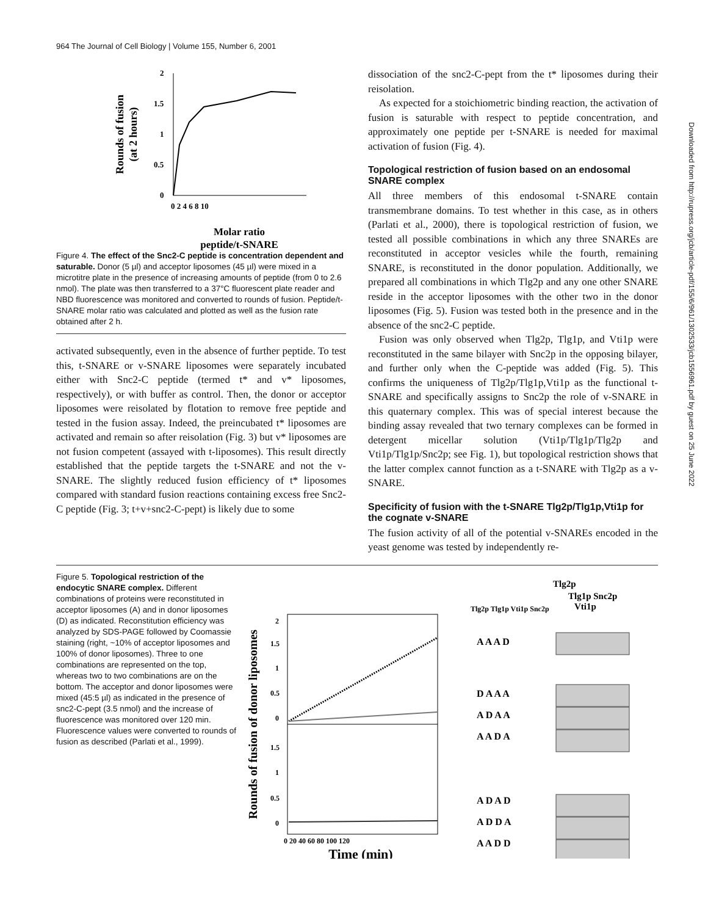964 The Journal of Cell Biology | Volume 155, Number 6, 2001
Rounds of fusion
(at 2 hours)
2
1.5
1
0.5
0
0 2 4 6 8 10
Molar ratio
peptide/t-SNARE
Figure 4. The effect of the Snc2-C peptide is concentration dependent and saturable. Donor (5 µl) and acceptor liposomes (45 µl) were mixed in a microtitre plate in the presence of increasing amounts of peptide (from 0 to 2.6 nmol). The plate was then transferred to a 37°C fluorescent plate reader and NBD fluorescence was monitored and converted to rounds of fusion. Peptide/t-SNARE molar ratio was calculated and plotted as well as the fusion rate obtained after 2 h.
activated subsequently, even in the absence of further peptide. To test this, t-SNARE or v-SNARE liposomes were separately incubated either with Snc2-C peptide (termed t* and v* liposomes, respectively), or with buffer as control. Then, the donor or acceptor liposomes were reisolated by flotation to remove free peptide and tested in the fusion assay. Indeed, the preincubated t* liposomes are activated and remain so after reisolation (Fig. 3) but v* liposomes are not fusion competent (assayed with t-liposomes). This result directly established that the peptide targets the t-SNARE and not the v-SNARE. The slightly reduced fusion efficiency of t* liposomes compared with standard fusion reactions containing excess free Snc2-C peptide (Fig. 3; t+v+snc2-C-pept) is likely due to some
dissociation of the snc2-C-pept from the t* liposomes during their reisolation.
As expected for a stoichiometric binding reaction, the activation of fusion is saturable with respect to peptide concentration, and approximately one peptide per t-SNARE is needed for maximal activation of fusion (Fig. 4).
Topological restriction of fusion based on an endosomal SNARE complex
All three members of this endosomal t-SNARE contain transmembrane domains. To test whether in this case, as in others (Parlati et al., 2000), there is topological restriction of fusion, we tested all possible combinations in which any three SNAREs are reconstituted in acceptor vesicles while the fourth, remaining SNARE, is reconstituted in the donor population. Additionally, we prepared all combinations in which Tlg2p and any one other SNARE reside in the acceptor liposomes with the other two in the donor liposomes (Fig. 5). Fusion was tested both in the presence and in the absence of the snc2-C peptide.
Fusion was only observed when Tlg2p, Tlg1p, and Vti1p were reconstituted in the same bilayer with Snc2p in the opposing bilayer, and further only when the C-peptide was added (Fig. 5). This confirms the uniqueness of Tlg2p/Tlg1p,Vti1p as the functional t-SNARE and specifically assigns to Snc2p the role of v-SNARE in this quaternary complex. This was of special interest because the binding assay revealed that two ternary complexes can be formed in detergent micellar solution (Vti1p/Tlg1p/Tlg2p and Vti1p/Tlg1p/Snc2p; see Fig. 1), but topological restriction shows that the latter complex cannot function as a t-SNARE with Tlg2p as a v-SNARE.
Specificity of fusion with the t-SNARE Tlg2p/Tlg1p,Vti1p for the cognate v-SNARE
The fusion activity of all of the potential v-SNAREs encoded in the yeast genome was tested by independently re-
Figure 5. Topological restriction of the endocytic SNARE complex. Different combinations of proteins were reconstituted in acceptor liposomes (A) and in donor liposomes (D) as indicated. Reconstitution efficiency was analyzed by SDS-PAGE followed by Coomassie staining (right, ~10% of acceptor liposomes and 100% of donor liposomes). Three to one combinations are represented on the top, whereas two to two combinations are on the bottom. The acceptor and donor liposomes were mixed (45:5 µl) as indicated in the presence of snc2-C-pept (3.5 nmol) and the increase of fluorescence was monitored over 120 min. Fluorescence values were converted to rounds of fusion as described (Parlati et al., 1999).
Rounds of fusion of donor liposomes
2
1.5
1
0.5
0
1.5
1
0.5
0
0 20 40 60 80 100 120
Time (min)
Tlg2p
Tlg1p Snc2p
Vti1p
Tlg2p Tlg1p Vti1p Snc2p
A A A D
D A A A
A D A A
A A D A
A D A D
A D D A
A A D D
Downloaded from http://rupress.org/jcb/article-pdf/155/6/961/1302533/jcb1556961.pdf by guest on 25 June 2022